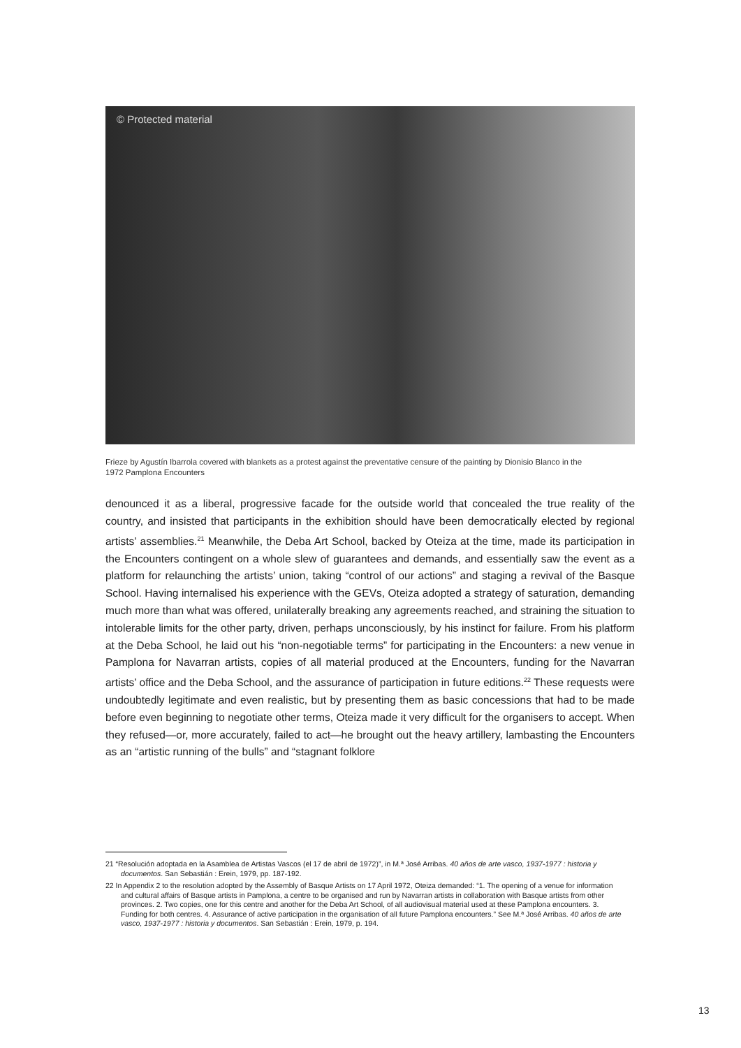© Protected material
Frieze by Agustín Ibarrola covered with blankets as a protest against the preventative censure of the painting by Dionisio Blanco in the 1972 Pamplona Encounters
denounced it as a liberal, progressive facade for the outside world that concealed the true reality of the country, and insisted that participants in the exhibition should have been democratically elected by regional artists’ assemblies.<sup>21</sup> Meanwhile, the Deba Art School, backed by Oteiza at the time, made its participation in the Encounters contingent on a whole slew of guarantees and demands, and essentially saw the event as a platform for relaunching the artists’ union, taking “control of our actions” and staging a revival of the Basque School. Having internalised his experience with the GEVs, Oteiza adopted a strategy of saturation, demanding much more than what was offered, unilaterally breaking any agreements reached, and straining the situation to intolerable limits for the other party, driven, perhaps unconsciously, by his instinct for failure. From his platform at the Deba School, he laid out his “non-negotiable terms” for participating in the Encounters: a new venue in Pamplona for Navarran artists, copies of all material produced at the Encounters, funding for the Navarran artists’ office and the Deba School, and the assurance of participation in future editions.<sup>22</sup> These requests were undoubtedly legitimate and even realistic, but by presenting them as basic concessions that had to be made before even beginning to negotiate other terms, Oteiza made it very difficult for the organisers to accept. When they refused—or, more accurately, failed to act—he brought out the heavy artillery, lambasting the Encounters as an “artistic running of the bulls” and “stagnant folklore
21 “Resolución adoptada en la Asamblea de Artistas Vascos (el 17 de abril de 1972)”, in M.ª José Arribas. 40 años de arte vasco, 1937-1977 : historia y documentos. San Sebastián : Erein, 1979, pp. 187-192.
22 In Appendix 2 to the resolution adopted by the Assembly of Basque Artists on 17 April 1972, Oteiza demanded: “1. The opening of a venue for information and cultural affairs of Basque artists in Pamplona, a centre to be organised and run by Navarran artists in collaboration with Basque artists from other provinces. 2. Two copies, one for this centre and another for the Deba Art School, of all audiovisual material used at these Pamplona encounters. 3. Funding for both centres. 4. Assurance of active participation in the organisation of all future Pamplona encounters.” See M.ª José Arribas. 40 años de arte vasco, 1937-1977 : historia y documentos. San Sebastián : Erein, 1979, p. 194.
13